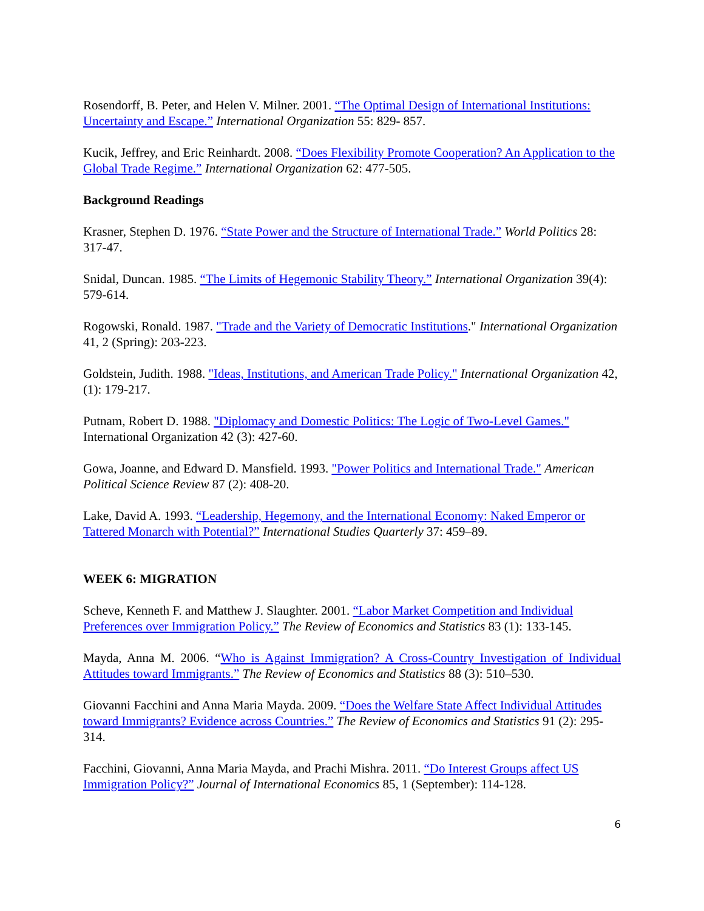Rosendorff, B. Peter, and Helen V. Milner. 2001. “The Optimal Design of International Institutions: Uncertainty and Escape.” International Organization 55: 829- 857.
Kucik, Jeffrey, and Eric Reinhardt. 2008. “Does Flexibility Promote Cooperation? An Application to the Global Trade Regime.” International Organization 62: 477-505.
Background Readings
Krasner, Stephen D. 1976. “State Power and the Structure of International Trade.” World Politics 28: 317-47.
Snidal, Duncan. 1985. “The Limits of Hegemonic Stability Theory.” International Organization 39(4): 579-614.
Rogowski, Ronald. 1987. "Trade and the Variety of Democratic Institutions." International Organization 41, 2 (Spring): 203-223.
Goldstein, Judith. 1988. "Ideas, Institutions, and American Trade Policy." International Organization 42, (1): 179-217.
Putnam, Robert D. 1988. "Diplomacy and Domestic Politics: The Logic of Two-Level Games." International Organization 42 (3): 427-60.
Gowa, Joanne, and Edward D. Mansfield. 1993. "Power Politics and International Trade." American Political Science Review 87 (2): 408-20.
Lake, David A. 1993. “Leadership, Hegemony, and the International Economy: Naked Emperor or Tattered Monarch with Potential?” International Studies Quarterly 37: 459–89.
WEEK 6: MIGRATION
Scheve, Kenneth F. and Matthew J. Slaughter. 2001. “Labor Market Competition and Individual Preferences over Immigration Policy.” The Review of Economics and Statistics 83 (1): 133-145.
Mayda, Anna M. 2006. “Who is Against Immigration? A Cross-Country Investigation of Individual Attitudes toward Immigrants.” The Review of Economics and Statistics 88 (3): 510–530.
Giovanni Facchini and Anna Maria Mayda. 2009. “Does the Welfare State Affect Individual Attitudes toward Immigrants? Evidence across Countries.” The Review of Economics and Statistics 91 (2): 295-314.
Facchini, Giovanni, Anna Maria Mayda, and Prachi Mishra. 2011. “Do Interest Groups affect US Immigration Policy?” Journal of International Economics 85, 1 (September): 114-128.
6